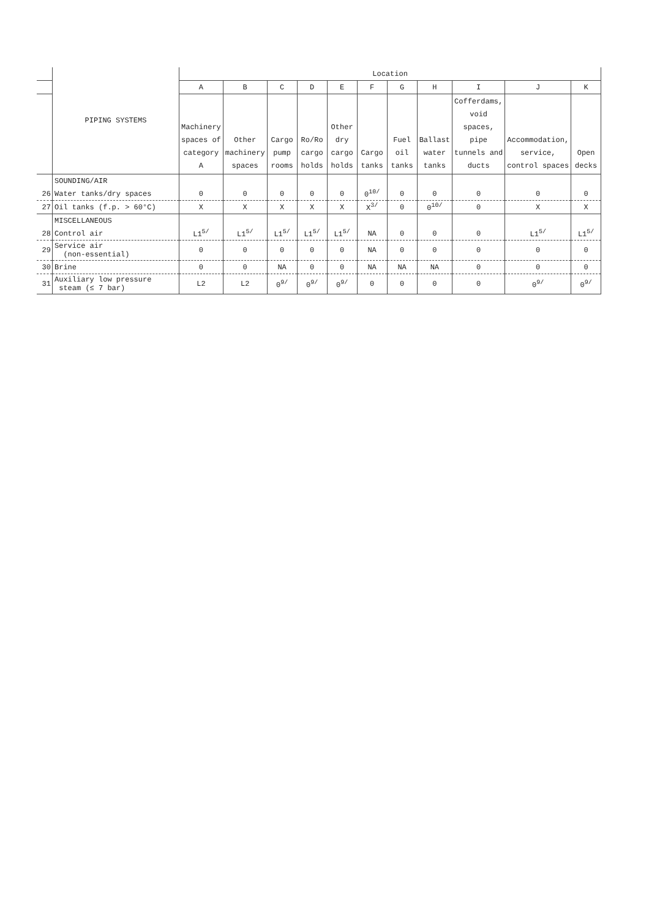| | PIPING SYSTEMS | Location | | | | | | | | | | |
| | | A | B | C | D | E | F | G | H | I | J | K |
| | | Machinery spaces of category A | Other machinery spaces | Cargo pump rooms | Ro/Ro cargo holds | Other dry cargo holds | Cargo tanks | Fuel oil tanks | Ballast water tanks | Cofferdams, void spaces, pipe tunnels and ducts | Accommodation, service, control spaces | Open decks |
| | SOUNDING/AIR | | | | | | | | | | | |
| 26 | Water tanks/dry spaces | 0 | 0 | 0 | 0 | 0 | 0<sup>10/</sup> | 0 | 0 | 0 | 0 | 0 |
| 27 | Oil tanks (f.p. > 60°C) | X | X | X | X | X | X<sup>3/</sup> | 0 | 0<sup>10/</sup> | 0 | X | X |
| | MISCELLANEOUS | | | | | | | | | | | |
| 28 | Control air | L1<sup>5/</sup> | L1<sup>5/</sup> | L1<sup>5/</sup> | L1<sup>5/</sup> | L1<sup>5/</sup> | NA | 0 | 0 | 0 | L1<sup>5/</sup> | L1<sup>5/</sup> |
| 29 | Service air (non-essential) | 0 | 0 | 0 | 0 | 0 | NA | 0 | 0 | 0 | 0 | 0 |
| 30 | Brine | 0 | 0 | NA | 0 | 0 | NA | NA | NA | 0 | 0 | 0 |
| 31 | Auxiliary low pressure steam (≤ 7 bar) | L2 | L2 | 0<sup>9/</sup> | 0<sup>9/</sup> | 0<sup>9/</sup> | 0 | 0 | 0 | 0 | 0<sup>9/</sup> | 0<sup>9/</sup> |